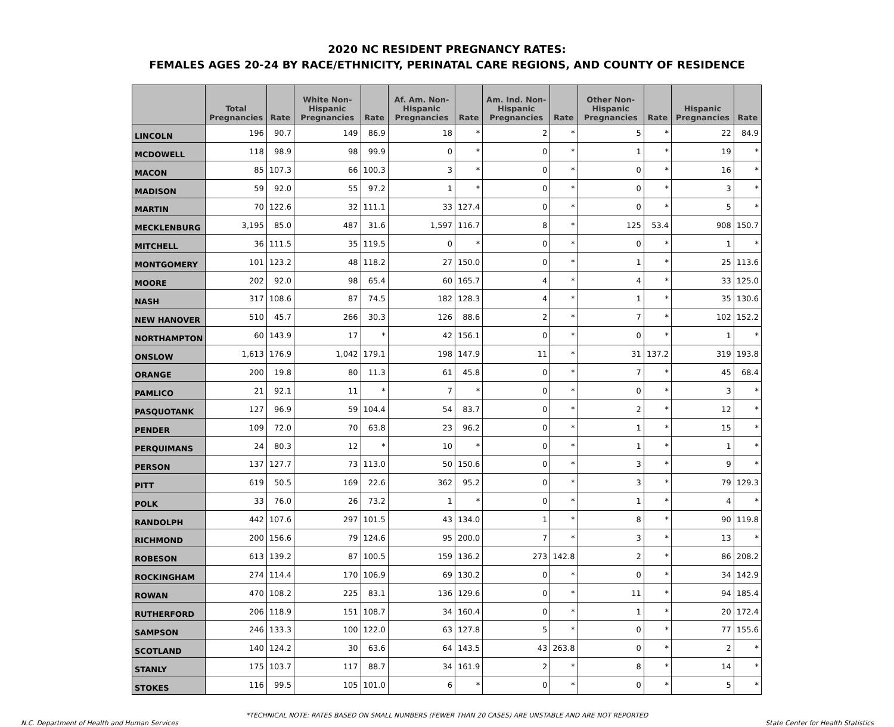2020 NC RESIDENT PREGNANCY RATES:
FEMALES AGES 20-24 BY RACE/ETHNICITY, PERINATAL CARE REGIONS, AND COUNTY OF RESIDENCE
| | Total Pregnancies | Rate | White Non-Hispanic Pregnancies | Rate | Af. Am. Non-Hispanic Pregnancies | Rate | Am. Ind. Non-Hispanic Pregnancies | Rate | Other Non-Hispanic Pregnancies | Rate | Hispanic Pregnancies | Rate |
| --- | --- | --- | --- | --- | --- | --- | --- | --- | --- | --- | --- | --- |
| LINCOLN | 196 | 90.7 | 149 | 86.9 | 18 | * | 2 | * | 5 | * | 22 | 84.9 |
| MCDOWELL | 118 | 98.9 | 98 | 99.9 | 0 | * | 0 | * | 1 | * | 19 | * |
| MACON | 85 | 107.3 | 66 | 100.3 | 3 | * | 0 | * | 0 | * | 16 | * |
| MADISON | 59 | 92.0 | 55 | 97.2 | 1 | * | 0 | * | 0 | * | 3 | * |
| MARTIN | 70 | 122.6 | 32 | 111.1 | 33 | 127.4 | 0 | * | 0 | * | 5 | * |
| MECKLENBURG | 3,195 | 85.0 | 487 | 31.6 | 1,597 | 116.7 | 8 | * | 125 | 53.4 | 908 | 150.7 |
| MITCHELL | 36 | 111.5 | 35 | 119.5 | 0 | * | 0 | * | 0 | * | 1 | * |
| MONTGOMERY | 101 | 123.2 | 48 | 118.2 | 27 | 150.0 | 0 | * | 1 | * | 25 | 113.6 |
| MOORE | 202 | 92.0 | 98 | 65.4 | 60 | 165.7 | 4 | * | 4 | * | 33 | 125.0 |
| NASH | 317 | 108.6 | 87 | 74.5 | 182 | 128.3 | 4 | * | 1 | * | 35 | 130.6 |
| NEW HANOVER | 510 | 45.7 | 266 | 30.3 | 126 | 88.6 | 2 | * | 7 | * | 102 | 152.2 |
| NORTHAMPTON | 60 | 143.9 | 17 | * | 42 | 156.1 | 0 | * | 0 | * | 1 | * |
| ONSLOW | 1,613 | 176.9 | 1,042 | 179.1 | 198 | 147.9 | 11 | * | 31 | 137.2 | 319 | 193.8 |
| ORANGE | 200 | 19.8 | 80 | 11.3 | 61 | 45.8 | 0 | * | 7 | * | 45 | 68.4 |
| PAMLICO | 21 | 92.1 | 11 | * | 7 | * | 0 | * | 0 | * | 3 | * |
| PASQUOTANK | 127 | 96.9 | 59 | 104.4 | 54 | 83.7 | 0 | * | 2 | * | 12 | * |
| PENDER | 109 | 72.0 | 70 | 63.8 | 23 | 96.2 | 0 | * | 1 | * | 15 | * |
| PERQUIMANS | 24 | 80.3 | 12 | * | 10 | * | 0 | * | 1 | * | 1 | * |
| PERSON | 137 | 127.7 | 73 | 113.0 | 50 | 150.6 | 0 | * | 3 | * | 9 | * |
| PITT | 619 | 50.5 | 169 | 22.6 | 362 | 95.2 | 0 | * | 3 | * | 79 | 129.3 |
| POLK | 33 | 76.0 | 26 | 73.2 | 1 | * | 0 | * | 1 | * | 4 | * |
| RANDOLPH | 442 | 107.6 | 297 | 101.5 | 43 | 134.0 | 1 | * | 8 | * | 90 | 119.8 |
| RICHMOND | 200 | 156.6 | 79 | 124.6 | 95 | 200.0 | 7 | * | 3 | * | 13 | * |
| ROBESON | 613 | 139.2 | 87 | 100.5 | 159 | 136.2 | 273 | 142.8 | 2 | * | 86 | 208.2 |
| ROCKINGHAM | 274 | 114.4 | 170 | 106.9 | 69 | 130.2 | 0 | * | 0 | * | 34 | 142.9 |
| ROWAN | 470 | 108.2 | 225 | 83.1 | 136 | 129.6 | 0 | * | 11 | * | 94 | 185.4 |
| RUTHERFORD | 206 | 118.9 | 151 | 108.7 | 34 | 160.4 | 0 | * | 1 | * | 20 | 172.4 |
| SAMPSON | 246 | 133.3 | 100 | 122.0 | 63 | 127.8 | 5 | * | 0 | * | 77 | 155.6 |
| SCOTLAND | 140 | 124.2 | 30 | 63.6 | 64 | 143.5 | 43 | 263.8 | 0 | * | 2 | * |
| STANLY | 175 | 103.7 | 117 | 88.7 | 34 | 161.9 | 2 | * | 8 | * | 14 | * |
| STOKES | 116 | 99.5 | 105 | 101.0 | 6 | * | 0 | * | 0 | * | 5 | * |
*TECHNICAL NOTE: RATES BASED ON SMALL NUMBERS (FEWER THAN 20 CASES) ARE UNSTABLE AND ARE NOT REPORTED
N.C. Department of Health and Human Services State Center for Health Statistics